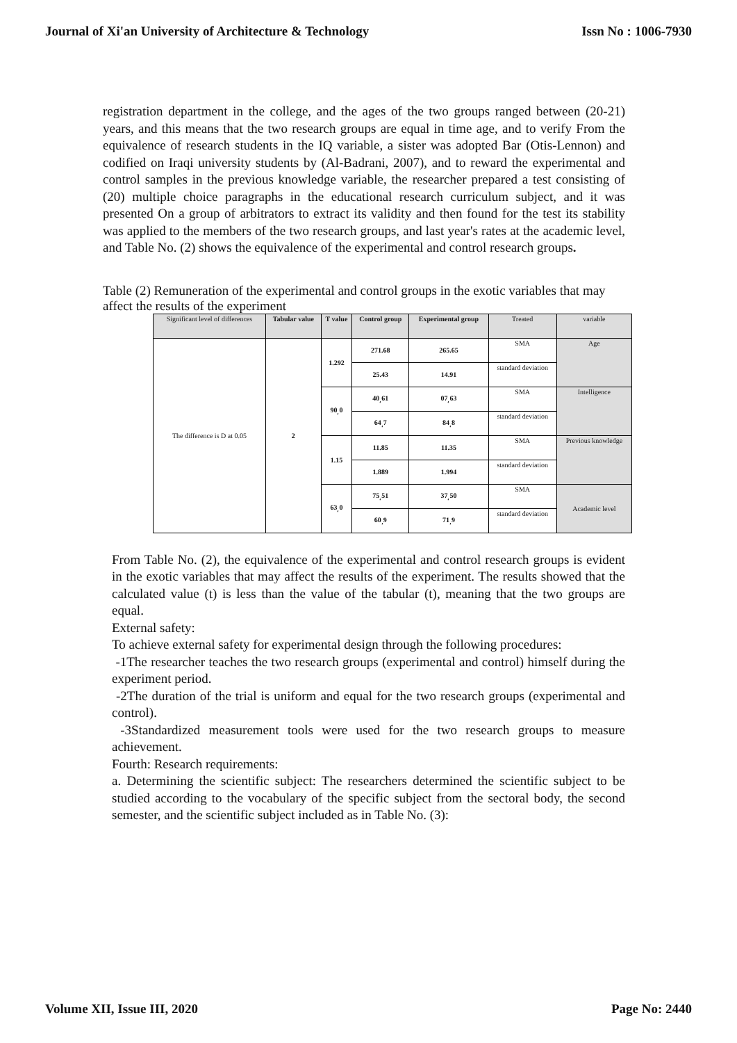Journal of Xi'an University of Architecture & Technology Issn No : 1006-7930
registration department in the college, and the ages of the two groups ranged between (20-21) years, and this means that the two research groups are equal in time age, and to verify From the equivalence of research students in the IQ variable, a sister was adopted Bar (Otis-Lennon) and codified on Iraqi university students by (Al-Badrani, 2007), and to reward the experimental and control samples in the previous knowledge variable, the researcher prepared a test consisting of (20) multiple choice paragraphs in the educational research curriculum subject, and it was presented On a group of arbitrators to extract its validity and then found for the test its stability was applied to the members of the two research groups, and last year's rates at the academic level, and Table No. (2) shows the equivalence of the experimental and control research groups.
Table (2) Remuneration of the experimental and control groups in the exotic variables that may affect the results of the experiment
| Significant level of differences | Tabular value | T value | Control group | Experimental group | Treated | variable |
| --- | --- | --- | --- | --- | --- | --- |
| The difference is D at 0.05 | 2 | 1.292 | 271.68 | 265.65 | SMA | Age |
| | | | 25.43 | 14.91 | standard deviation | |
| | | 90<sub>،</sub>0 | 40<sub>،</sub>61 | 07<sub>،</sub>63 | SMA | Intelligence |
| | | | 64<sub>،</sub>7 | 84<sub>،</sub>8 | standard deviation | |
| | | 1.15 | 11.85 | 11.35 | SMA | Previous knowledge |
| | | | 1.889 | 1.994 | standard deviation | |
| | | 63<sub>،</sub>0 | 75<sub>،</sub>51 | 37<sub>،</sub>50 | SMA | Academic level |
| | | | 60<sub>،</sub>9 | 71<sub>،</sub>9 | standard deviation | |
From Table No. (2), the equivalence of the experimental and control research groups is evident in the exotic variables that may affect the results of the experiment. The results showed that the calculated value (t) is less than the value of the tabular (t), meaning that the two groups are equal.
External safety:
To achieve external safety for experimental design through the following procedures:
-1The researcher teaches the two research groups (experimental and control) himself during the experiment period.
-2The duration of the trial is uniform and equal for the two research groups (experimental and control).
-3Standardized measurement tools were used for the two research groups to measure achievement.
Fourth: Research requirements:
a. Determining the scientific subject: The researchers determined the scientific subject to be studied according to the vocabulary of the specific subject from the sectoral body, the second semester, and the scientific subject included as in Table No. (3):
Volume XII, Issue III, 2020 Page No: 2440